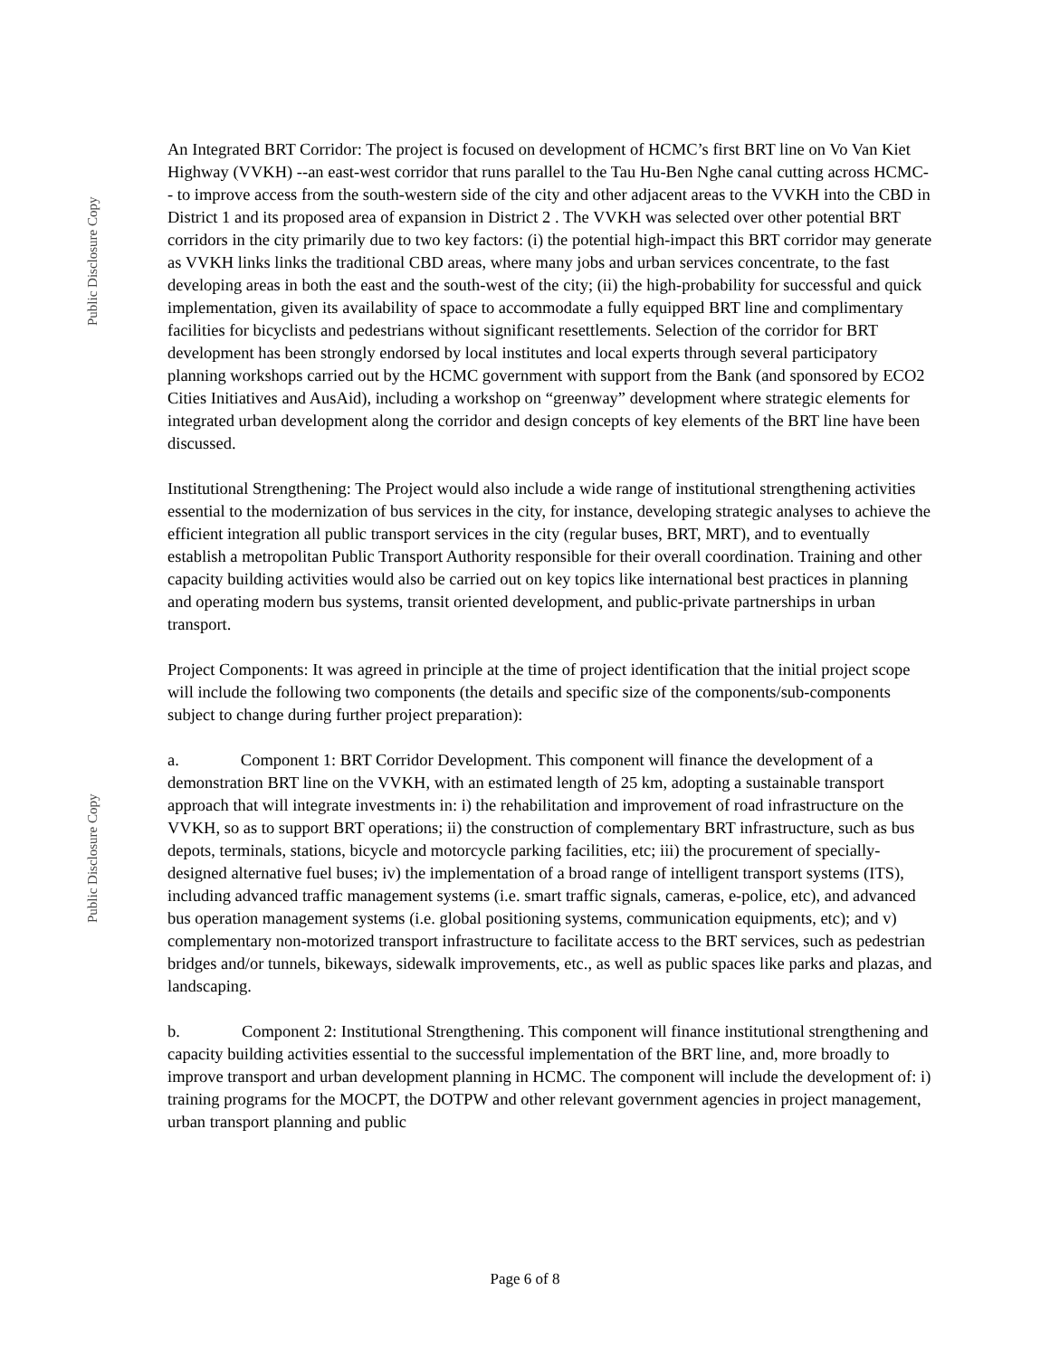Public Disclosure Copy
Public Disclosure Copy
An Integrated BRT Corridor: The project is focused on development of HCMC’s first BRT line on Vo Van Kiet Highway (VVKH) --an east-west corridor that runs parallel to the Tau Hu-Ben Nghe canal cutting across HCMC-- to improve access from the south-western side of the city and other adjacent areas to the VVKH into the CBD in District 1 and its proposed area of expansion in District 2 . The VVKH was selected over other potential BRT corridors in the city primarily due to two key factors: (i) the potential high-impact this BRT corridor may generate as VVKH links links the traditional CBD areas, where many jobs and urban services concentrate, to the fast developing areas in both the east and the south-west of the city; (ii) the high-probability for successful and quick implementation, given its availability of space to accommodate a fully equipped BRT line and complimentary facilities for bicyclists and pedestrians without significant resettlements. Selection of the corridor for BRT development has been strongly endorsed by local institutes and local experts through several participatory planning workshops carried out by the HCMC government with support from the Bank (and sponsored by ECO2 Cities Initiatives and AusAid), including a workshop on “greenway” development where strategic elements for integrated urban development along the corridor and design concepts of key elements of the BRT line have been discussed.
Institutional Strengthening: The Project would also include a wide range of institutional strengthening activities essential to the modernization of bus services in the city, for instance, developing strategic analyses to achieve the efficient integration all public transport services in the city (regular buses, BRT, MRT), and to eventually establish a metropolitan Public Transport Authority responsible for their overall coordination. Training and other capacity building activities would also be carried out on key topics like international best practices in planning and operating modern bus systems, transit oriented development, and public-private partnerships in urban transport.
Project Components: It was agreed in principle at the time of project identification that the initial project scope will include the following two components (the details and specific size of the components/sub-components subject to change during further project preparation):
a. Component 1: BRT Corridor Development. This component will finance the development of a demonstration BRT line on the VVKH, with an estimated length of 25 km, adopting a sustainable transport approach that will integrate investments in: i) the rehabilitation and improvement of road infrastructure on the VVKH, so as to support BRT operations; ii) the construction of complementary BRT infrastructure, such as bus depots, terminals, stations, bicycle and motorcycle parking facilities, etc; iii) the procurement of specially-designed alternative fuel buses; iv) the implementation of a broad range of intelligent transport systems (ITS), including advanced traffic management systems (i.e. smart traffic signals, cameras, e-police, etc), and advanced bus operation management systems (i.e. global positioning systems, communication equipments, etc); and v) complementary non-motorized transport infrastructure to facilitate access to the BRT services, such as pedestrian bridges and/or tunnels, bikeways, sidewalk improvements, etc., as well as public spaces like parks and plazas, and landscaping.
b. Component 2: Institutional Strengthening. This component will finance institutional strengthening and capacity building activities essential to the successful implementation of the BRT line, and, more broadly to improve transport and urban development planning in HCMC. The component will include the development of: i) training programs for the MOCPT, the DOTPW and other relevant government agencies in project management, urban transport planning and public
Page 6 of 8